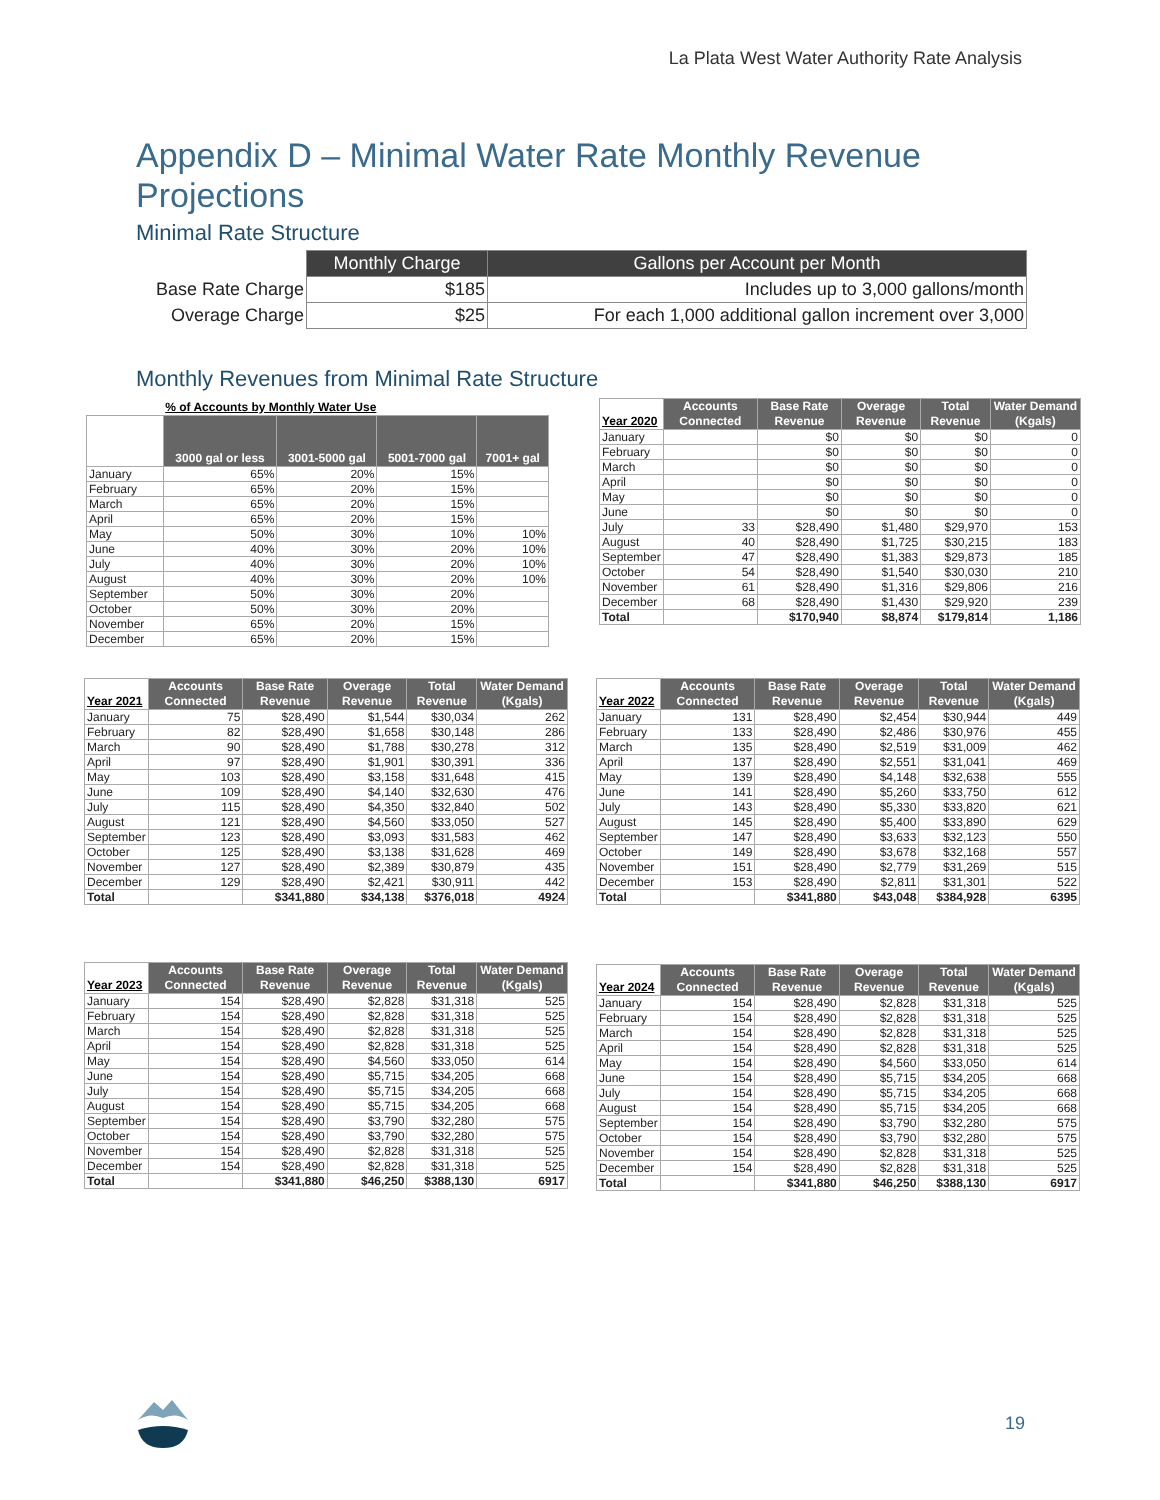La Plata West Water Authority Rate Analysis
Appendix D – Minimal Water Rate Monthly Revenue Projections
Minimal Rate Structure
| | Monthly Charge | Gallons per Account per Month |
| Base Rate Charge | $185 | Includes up to 3,000 gallons/month |
| Overage Charge | $25 | For each 1,000 additional gallon increment over 3,000 |
Monthly Revenues from Minimal Rate Structure
| | % of Accounts by Monthly Water Use | | | |
| --- | --- | --- | --- | --- |
| | 3000 gal or less | 3001-5000 gal | 5001-7000 gal | 7001+ gal |
| January | 65% | 20% | 15% | |
| February | 65% | 20% | 15% | |
| March | 65% | 20% | 15% | |
| April | 65% | 20% | 15% | |
| May | 50% | 30% | 10% | 10% |
| June | 40% | 30% | 20% | 10% |
| July | 40% | 30% | 20% | 10% |
| August | 40% | 30% | 20% | 10% |
| September | 50% | 30% | 20% | |
| October | 50% | 30% | 20% | |
| November | 65% | 20% | 15% | |
| December | 65% | 20% | 15% | |
| Year 2020 | Accounts Connected | Base Rate Revenue | Overage Revenue | Total Revenue | Water Demand (Kgals) |
| --- | --- | --- | --- | --- | --- |
| January | | $0 | $0 | $0 | 0 |
| February | | $0 | $0 | $0 | 0 |
| March | | $0 | $0 | $0 | 0 |
| April | | $0 | $0 | $0 | 0 |
| May | | $0 | $0 | $0 | 0 |
| June | | $0 | $0 | $0 | 0 |
| July | 33 | $28,490 | $1,480 | $29,970 | 153 |
| August | 40 | $28,490 | $1,725 | $30,215 | 183 |
| September | 47 | $28,490 | $1,383 | $29,873 | 185 |
| October | 54 | $28,490 | $1,540 | $30,030 | 210 |
| November | 61 | $28,490 | $1,316 | $29,806 | 216 |
| December | 68 | $28,490 | $1,430 | $29,920 | 239 |
| Total | | $170,940 | $8,874 | $179,814 | 1,186 |
| Year 2021 | Accounts Connected | Base Rate Revenue | Overage Revenue | Total Revenue | Water Demand (Kgals) |
| --- | --- | --- | --- | --- | --- |
| January | 75 | $28,490 | $1,544 | $30,034 | 262 |
| February | 82 | $28,490 | $1,658 | $30,148 | 286 |
| March | 90 | $28,490 | $1,788 | $30,278 | 312 |
| April | 97 | $28,490 | $1,901 | $30,391 | 336 |
| May | 103 | $28,490 | $3,158 | $31,648 | 415 |
| June | 109 | $28,490 | $4,140 | $32,630 | 476 |
| July | 115 | $28,490 | $4,350 | $32,840 | 502 |
| August | 121 | $28,490 | $4,560 | $33,050 | 527 |
| September | 123 | $28,490 | $3,093 | $31,583 | 462 |
| October | 125 | $28,490 | $3,138 | $31,628 | 469 |
| November | 127 | $28,490 | $2,389 | $30,879 | 435 |
| December | 129 | $28,490 | $2,421 | $30,911 | 442 |
| Total | | $341,880 | $34,138 | $376,018 | 4924 |
| Year 2022 | Accounts Connected | Base Rate Revenue | Overage Revenue | Total Revenue | Water Demand (Kgals) |
| --- | --- | --- | --- | --- | --- |
| January | 131 | $28,490 | $2,454 | $30,944 | 449 |
| February | 133 | $28,490 | $2,486 | $30,976 | 455 |
| March | 135 | $28,490 | $2,519 | $31,009 | 462 |
| April | 137 | $28,490 | $2,551 | $31,041 | 469 |
| May | 139 | $28,490 | $4,148 | $32,638 | 555 |
| June | 141 | $28,490 | $5,260 | $33,750 | 612 |
| July | 143 | $28,490 | $5,330 | $33,820 | 621 |
| August | 145 | $28,490 | $5,400 | $33,890 | 629 |
| September | 147 | $28,490 | $3,633 | $32,123 | 550 |
| October | 149 | $28,490 | $3,678 | $32,168 | 557 |
| November | 151 | $28,490 | $2,779 | $31,269 | 515 |
| December | 153 | $28,490 | $2,811 | $31,301 | 522 |
| Total | | $341,880 | $43,048 | $384,928 | 6395 |
| Year 2023 | Accounts Connected | Base Rate Revenue | Overage Revenue | Total Revenue | Water Demand (Kgals) |
| --- | --- | --- | --- | --- | --- |
| January | 154 | $28,490 | $2,828 | $31,318 | 525 |
| February | 154 | $28,490 | $2,828 | $31,318 | 525 |
| March | 154 | $28,490 | $2,828 | $31,318 | 525 |
| April | 154 | $28,490 | $2,828 | $31,318 | 525 |
| May | 154 | $28,490 | $4,560 | $33,050 | 614 |
| June | 154 | $28,490 | $5,715 | $34,205 | 668 |
| July | 154 | $28,490 | $5,715 | $34,205 | 668 |
| August | 154 | $28,490 | $5,715 | $34,205 | 668 |
| September | 154 | $28,490 | $3,790 | $32,280 | 575 |
| October | 154 | $28,490 | $3,790 | $32,280 | 575 |
| November | 154 | $28,490 | $2,828 | $31,318 | 525 |
| December | 154 | $28,490 | $2,828 | $31,318 | 525 |
| Total | | $341,880 | $46,250 | $388,130 | 6917 |
| Year 2024 | Accounts Connected | Base Rate Revenue | Overage Revenue | Total Revenue | Water Demand (Kgals) |
| --- | --- | --- | --- | --- | --- |
| January | 154 | $28,490 | $2,828 | $31,318 | 525 |
| February | 154 | $28,490 | $2,828 | $31,318 | 525 |
| March | 154 | $28,490 | $2,828 | $31,318 | 525 |
| April | 154 | $28,490 | $2,828 | $31,318 | 525 |
| May | 154 | $28,490 | $4,560 | $33,050 | 614 |
| June | 154 | $28,490 | $5,715 | $34,205 | 668 |
| July | 154 | $28,490 | $5,715 | $34,205 | 668 |
| August | 154 | $28,490 | $5,715 | $34,205 | 668 |
| September | 154 | $28,490 | $3,790 | $32,280 | 575 |
| October | 154 | $28,490 | $3,790 | $32,280 | 575 |
| November | 154 | $28,490 | $2,828 | $31,318 | 525 |
| December | 154 | $28,490 | $2,828 | $31,318 | 525 |
| Total | | $341,880 | $46,250 | $388,130 | 6917 |
19